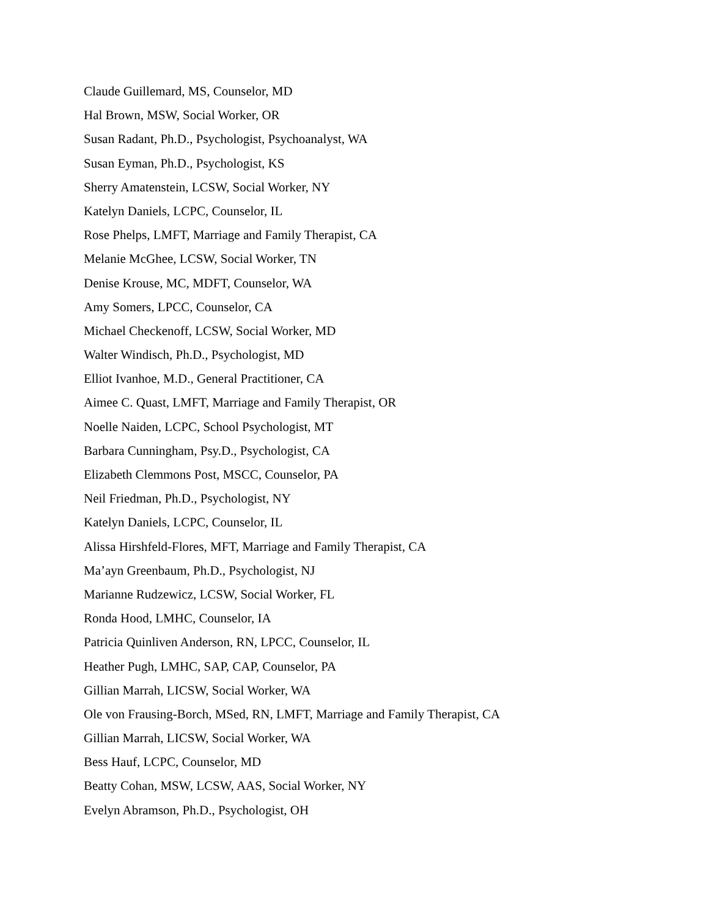Claude Guillemard, MS, Counselor, MD
Hal Brown, MSW, Social Worker, OR
Susan Radant, Ph.D., Psychologist, Psychoanalyst, WA
Susan Eyman, Ph.D., Psychologist, KS
Sherry Amatenstein, LCSW, Social Worker, NY
Katelyn Daniels, LCPC, Counselor, IL
Rose Phelps, LMFT, Marriage and Family Therapist, CA
Melanie McGhee, LCSW, Social Worker, TN
Denise Krouse, MC, MDFT, Counselor, WA
Amy Somers, LPCC, Counselor, CA
Michael Checkenoff, LCSW, Social Worker, MD
Walter Windisch, Ph.D., Psychologist, MD
Elliot Ivanhoe, M.D., General Practitioner, CA
Aimee C. Quast, LMFT, Marriage and Family Therapist, OR
Noelle Naiden, LCPC, School Psychologist, MT
Barbara Cunningham, Psy.D., Psychologist, CA
Elizabeth Clemmons Post, MSCC, Counselor, PA
Neil Friedman, Ph.D., Psychologist, NY
Katelyn Daniels, LCPC, Counselor, IL
Alissa Hirshfeld-Flores, MFT, Marriage and Family Therapist, CA
Ma’ayn Greenbaum, Ph.D., Psychologist, NJ
Marianne Rudzewicz, LCSW, Social Worker, FL
Ronda Hood, LMHC, Counselor, IA
Patricia Quinliven Anderson, RN, LPCC, Counselor, IL
Heather Pugh, LMHC, SAP, CAP, Counselor, PA
Gillian Marrah, LICSW, Social Worker, WA
Ole von Frausing-Borch, MSed, RN, LMFT, Marriage and Family Therapist, CA
Gillian Marrah, LICSW, Social Worker, WA
Bess Hauf, LCPC, Counselor, MD
Beatty Cohan, MSW, LCSW, AAS, Social Worker, NY
Evelyn Abramson, Ph.D., Psychologist, OH